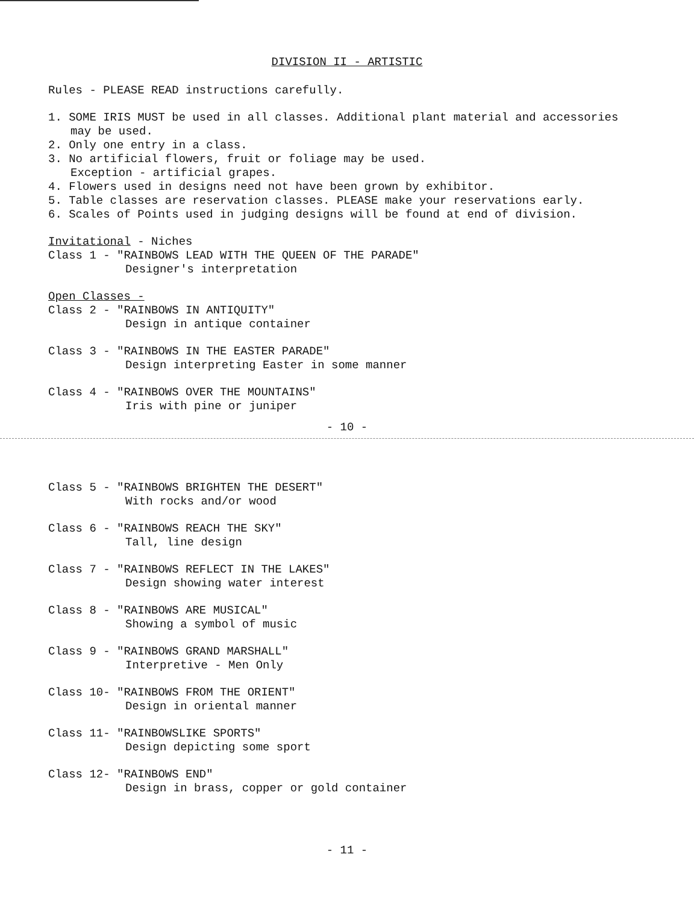DIVISION II - ARTISTIC
Rules - PLEASE READ instructions carefully.
1. SOME IRIS MUST be used in all classes. Additional plant material and accessories
may be used.
2. Only one entry in a class.
3. No artificial flowers, fruit or foliage may be used.
Exception - artificial grapes.
4. Flowers used in designs need not have been grown by exhibitor.
5. Table classes are reservation classes. PLEASE make your reservations early.
6. Scales of Points used in judging designs will be found at end of division.
Invitational - Niches
Class 1 - "RAINBOWS LEAD WITH THE QUEEN OF THE PARADE"
Designer's interpretation
Open Classes -
Class 2 - "RAINBOWS IN ANTIQUITY"
Design in antique container
Class 3 - "RAINBOWS IN THE EASTER PARADE"
Design interpreting Easter in some manner
Class 4 - "RAINBOWS OVER THE MOUNTAINS"
Iris with pine or juniper
- 10 -
Class 5 - "RAINBOWS BRIGHTEN THE DESERT"
With rocks and/or wood
Class 6 - "RAINBOWS REACH THE SKY"
Tall, line design
Class 7 - "RAINBOWS REFLECT IN THE LAKES"
Design showing water interest
Class 8 - "RAINBOWS ARE MUSICAL"
Showing a symbol of music
Class 9 - "RAINBOWS GRAND MARSHALL"
Interpretive - Men Only
Class 10- "RAINBOWS FROM THE ORIENT"
Design in oriental manner
Class 11- "RAINBOWSLIKE SPORTS"
Design depicting some sport
Class 12- "RAINBOWS END"
Design in brass, copper or gold container
- 11 -